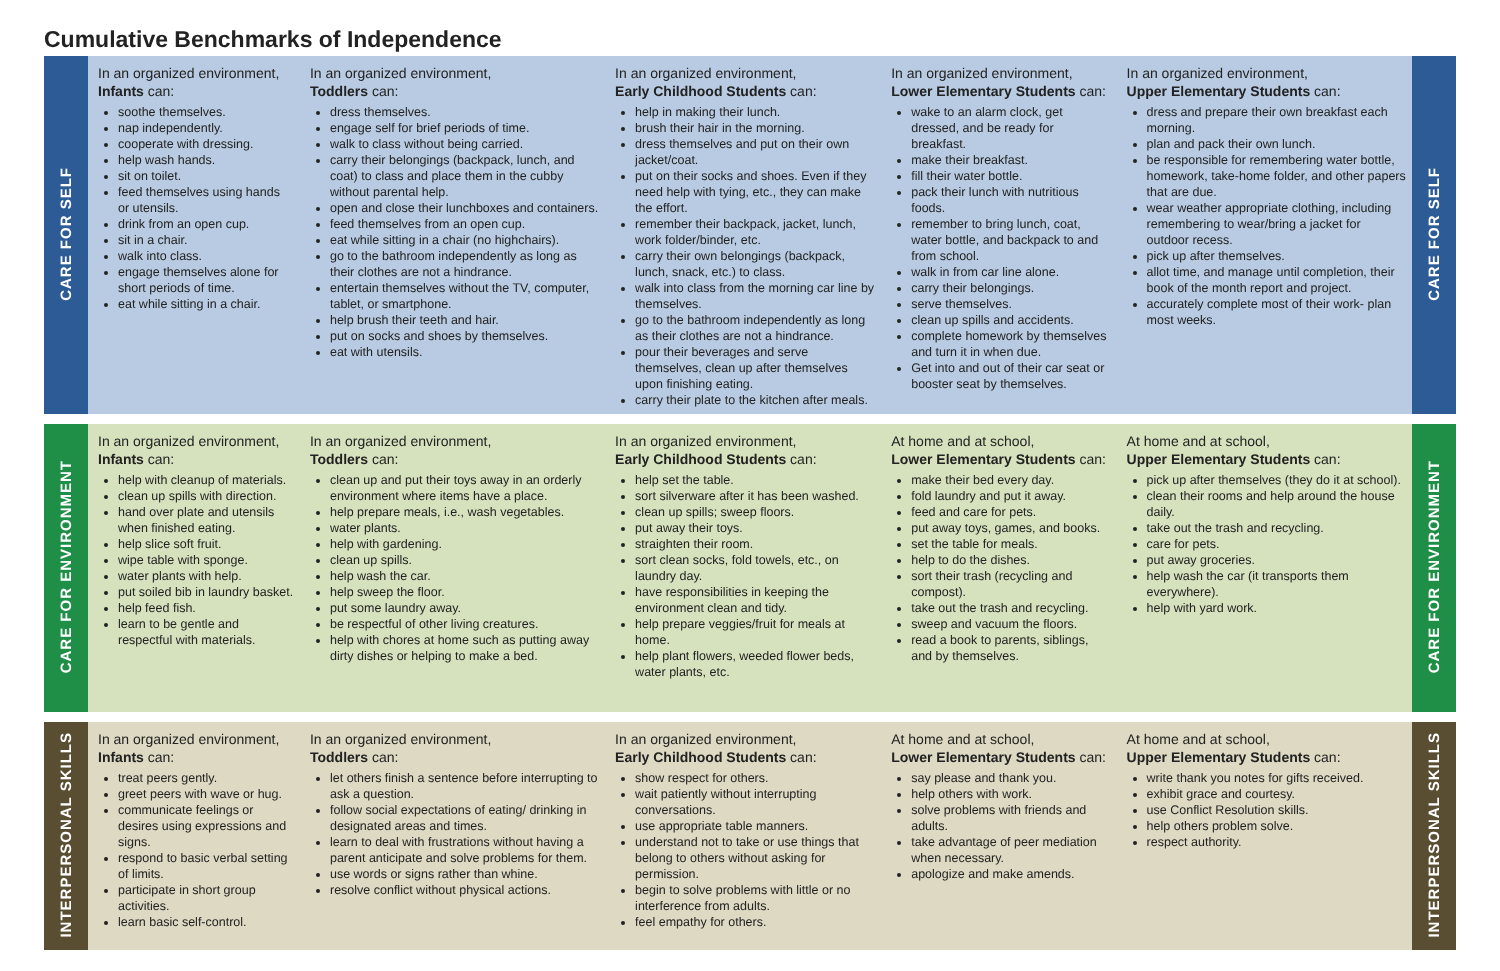Cumulative Benchmarks of Independence
| CARE FOR SELF | In an organized environment, Infants can: soothe themselves. nap independently. cooperate with dressing. help wash hands. sit on toilet. feed themselves using hands or utensils. drink from an open cup. sit in a chair. walk into class. engage themselves alone for short periods of time. eat while sitting in a chair. | In an organized environment, Toddlers can: dress themselves. engage self for brief periods of time. walk to class without being carried. carry their belongings (backpack, lunch, and coat) to class and place them in the cubby without parental help. open and close their lunchboxes and containers. feed themselves from an open cup. eat while sitting in a chair (no highchairs). go to the bathroom independently as long as their clothes are not a hindrance. entertain themselves without the TV, computer, tablet, or smartphone. help brush their teeth and hair. put on socks and shoes by themselves. eat with utensils. | In an organized environment, Early Childhood Students can: help in making their lunch. brush their hair in the morning. dress themselves and put on their own jacket/coat. put on their socks and shoes. Even if they need help with tying, etc., they can make the effort. remember their backpack, jacket, lunch, work folder/binder, etc. carry their own belongings (backpack, lunch, snack, etc.) to class. walk into class from the morning car line by themselves. go to the bathroom independently as long as their clothes are not a hindrance. pour their beverages and serve themselves, clean up after themselves upon finishing eating. carry their plate to the kitchen after meals. | In an organized environment, Lower Elementary Students can: wake to an alarm clock, get dressed, and be ready for breakfast. make their breakfast. fill their water bottle. pack their lunch with nutritious foods. remember to bring lunch, coat, water bottle, and backpack to and from school. walk in from car line alone. carry their belongings. serve themselves. clean up spills and accidents. complete homework by themselves and turn it in when due. Get into and out of their car seat or booster seat by themselves. | In an organized environment, Upper Elementary Students can: dress and prepare their own breakfast each morning. plan and pack their own lunch. be responsible for remembering water bottle, homework, take-home folder, and other papers that are due. wear weather appropriate clothing, including remembering to wear/bring a jacket for outdoor recess. pick up after themselves. allot time, and manage until completion, their book of the month report and project. accurately complete most of their work- plan most weeks. | CARE FOR SELF |
| CARE FOR ENVIRONMENT | In an organized environment, Infants can: help with cleanup of materials. clean up spills with direction. hand over plate and utensils when finished eating. help slice soft fruit. wipe table with sponge. water plants with help. put soiled bib in laundry basket. help feed fish. learn to be gentle and respectful with materials. | In an organized environment, Toddlers can: clean up and put their toys away in an orderly environment where items have a place. help prepare meals, i.e., wash vegetables. water plants. help with gardening. clean up spills. help wash the car. help sweep the floor. put some laundry away. be respectful of other living creatures. help with chores at home such as putting away dirty dishes or helping to make a bed. | In an organized environment, Early Childhood Students can: help set the table. sort silverware after it has been washed. clean up spills; sweep floors. put away their toys. straighten their room. sort clean socks, fold towels, etc., on laundry day. have responsibilities in keeping the environment clean and tidy. help prepare veggies/fruit for meals at home. help plant flowers, weeded flower beds, water plants, etc. | At home and at school, Lower Elementary Students can: make their bed every day. fold laundry and put it away. feed and care for pets. put away toys, games, and books. set the table for meals. help to do the dishes. sort their trash (recycling and compost). take out the trash and recycling. sweep and vacuum the floors. read a book to parents, siblings, and by themselves. | At home and at school, Upper Elementary Students can: pick up after themselves (they do it at school). clean their rooms and help around the house daily. take out the trash and recycling. care for pets. put away groceries. help wash the car (it transports them everywhere). help with yard work. | CARE FOR ENVIRONMENT |
| INTERPERSONAL SKILLS | In an organized environment, Infants can: treat peers gently. greet peers with wave or hug. communicate feelings or desires using expressions and signs. respond to basic verbal setting of limits. participate in short group activities. learn basic self-control. | In an organized environment, Toddlers can: let others finish a sentence before interrupting to ask a question. follow social expectations of eating/ drinking in designated areas and times. learn to deal with frustrations without having a parent anticipate and solve problems for them. use words or signs rather than whine. resolve conflict without physical actions. | In an organized environment, Early Childhood Students can: show respect for others. wait patiently without interrupting conversations. use appropriate table manners. understand not to take or use things that belong to others without asking for permission. begin to solve problems with little or no interference from adults. feel empathy for others. | At home and at school, Lower Elementary Students can: say please and thank you. help others with work. solve problems with friends and adults. take advantage of peer mediation when necessary. apologize and make amends. | At home and at school, Upper Elementary Students can: write thank you notes for gifts received. exhibit grace and courtesy. use Conflict Resolution skills. help others problem solve. respect authority. | INTERPERSONAL SKILLS |